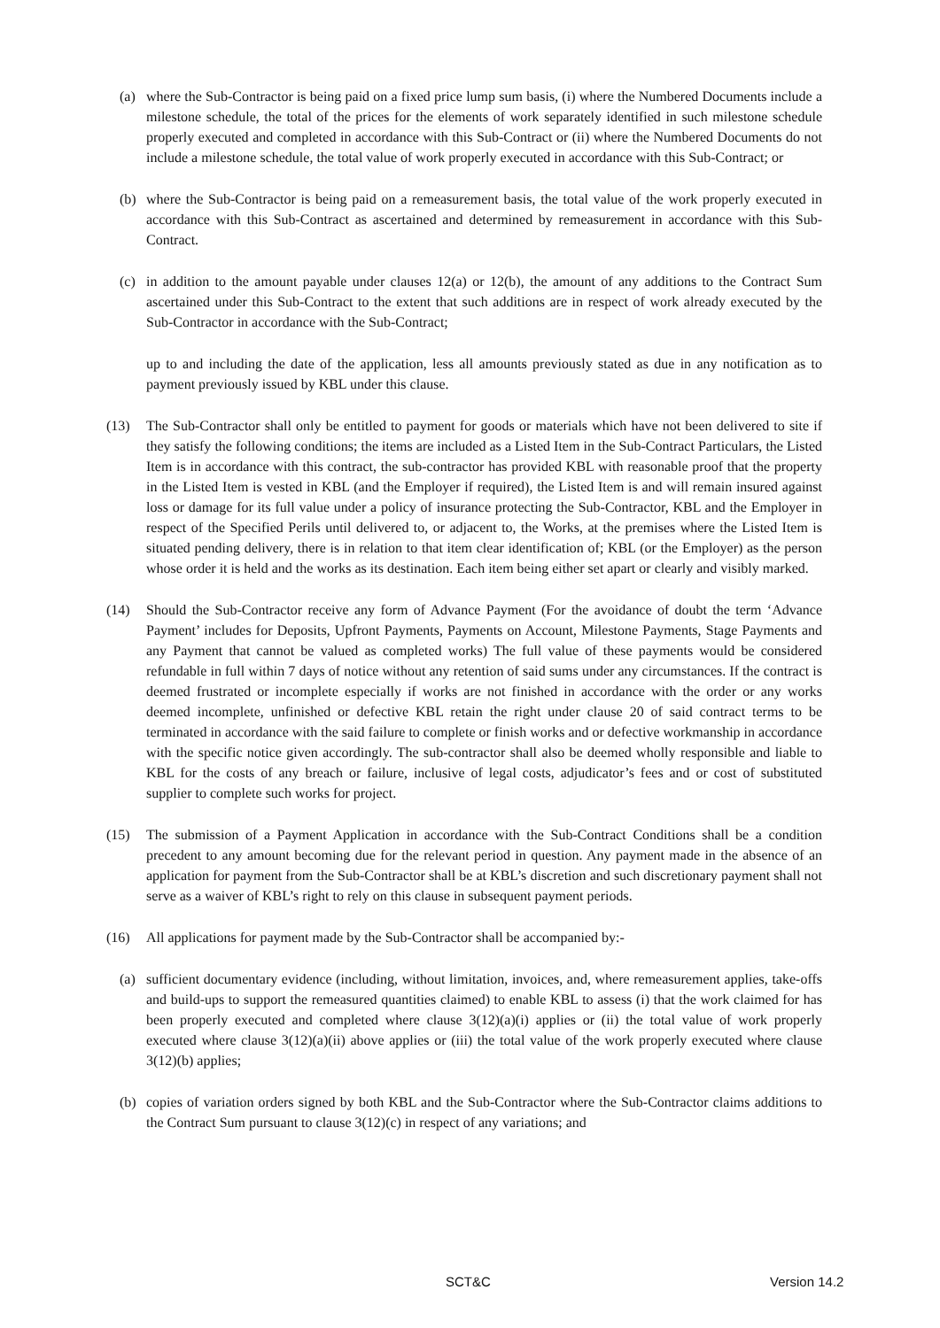(a) where the Sub-Contractor is being paid on a fixed price lump sum basis, (i) where the Numbered Documents include a milestone schedule, the total of the prices for the elements of work separately identified in such milestone schedule properly executed and completed in accordance with this Sub-Contract or (ii) where the Numbered Documents do not include a milestone schedule, the total value of work properly executed in accordance with this Sub-Contract; or
(b) where the Sub-Contractor is being paid on a remeasurement basis, the total value of the work properly executed in accordance with this Sub-Contract as ascertained and determined by remeasurement in accordance with this Sub-Contract.
(c) in addition to the amount payable under clauses 12(a) or 12(b), the amount of any additions to the Contract Sum ascertained under this Sub-Contract to the extent that such additions are in respect of work already executed by the Sub-Contractor in accordance with the Sub-Contract;
up to and including the date of the application, less all amounts previously stated as due in any notification as to payment previously issued by KBL under this clause.
(13) The Sub-Contractor shall only be entitled to payment for goods or materials which have not been delivered to site if they satisfy the following conditions; the items are included as a Listed Item in the Sub-Contract Particulars, the Listed Item is in accordance with this contract, the sub-contractor has provided KBL with reasonable proof that the property in the Listed Item is vested in KBL (and the Employer if required), the Listed Item is and will remain insured against loss or damage for its full value under a policy of insurance protecting the Sub-Contractor, KBL and the Employer in respect of the Specified Perils until delivered to, or adjacent to, the Works, at the premises where the Listed Item is situated pending delivery, there is in relation to that item clear identification of; KBL (or the Employer) as the person whose order it is held and the works as its destination. Each item being either set apart or clearly and visibly marked.
(14) Should the Sub-Contractor receive any form of Advance Payment (For the avoidance of doubt the term ‘Advance Payment’ includes for Deposits, Upfront Payments, Payments on Account, Milestone Payments, Stage Payments and any Payment that cannot be valued as completed works) The full value of these payments would be considered refundable in full within 7 days of notice without any retention of said sums under any circumstances. If the contract is deemed frustrated or incomplete especially if works are not finished in accordance with the order or any works deemed incomplete, unfinished or defective KBL retain the right under clause 20 of said contract terms to be terminated in accordance with the said failure to complete or finish works and or defective workmanship in accordance with the specific notice given accordingly. The sub-contractor shall also be deemed wholly responsible and liable to KBL for the costs of any breach or failure, inclusive of legal costs, adjudicator’s fees and or cost of substituted supplier to complete such works for project.
(15) The submission of a Payment Application in accordance with the Sub-Contract Conditions shall be a condition precedent to any amount becoming due for the relevant period in question. Any payment made in the absence of an application for payment from the Sub-Contractor shall be at KBL’s discretion and such discretionary payment shall not serve as a waiver of KBL’s right to rely on this clause in subsequent payment periods.
(16) All applications for payment made by the Sub-Contractor shall be accompanied by:-
(a) sufficient documentary evidence (including, without limitation, invoices, and, where remeasurement applies, take-offs and build-ups to support the remeasured quantities claimed) to enable KBL to assess (i) that the work claimed for has been properly executed and completed where clause 3(12)(a)(i) applies or (ii) the total value of work properly executed where clause 3(12)(a)(ii) above applies or (iii) the total value of the work properly executed where clause 3(12)(b) applies;
(b) copies of variation orders signed by both KBL and the Sub-Contractor where the Sub-Contractor claims additions to the Contract Sum pursuant to clause 3(12)(c) in respect of any variations; and
SCT&C Version 14.2